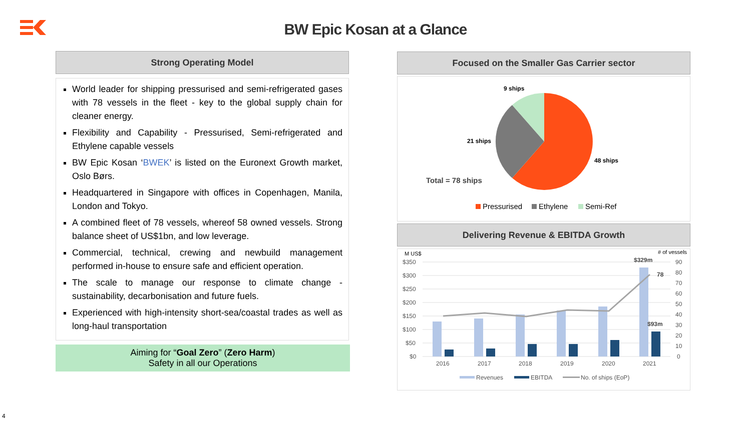BW Epic Kosan at a Glance
Strong Operating Model
World leader for shipping pressurised and semi-refrigerated gases with 78 vessels in the fleet - key to the global supply chain for cleaner energy.
Flexibility and Capability - Pressurised, Semi-refrigerated and Ethylene capable vessels
BW Epic Kosan ‘BWEK’ is listed on the Euronext Growth market, Oslo Børs.
Headquartered in Singapore with offices in Copenhagen, Manila, London and Tokyo.
A combined fleet of 78 vessels, whereof 58 owned vessels. Strong balance sheet of US$1bn, and low leverage.
Commercial, technical, crewing and newbuild management performed in-house to ensure safe and efficient operation.
The scale to manage our response to climate change - sustainability, decarbonisation and future fuels.
Experienced with high-intensity short-sea/coastal trades as well as long-haul transportation
Aiming for “Goal Zero” (Zero Harm)
Safety in all our Operations
Focused on the Smaller Gas Carrier sector
9 ships
21 ships
48 ships
Total = 78 ships
Pressurised
Ethylene
Semi-Ref
Delivering Revenue & EBITDA Growth
M US$
# of vessels
$350
$300
$250
$200
$150
$100
$50
$0
90
80
70
60
50
40
30
20
10
0
$329m
78
$93m
2016
2017
2018
2019
2020
2021
Revenues
EBITDA
No. of ships (EoP)
4